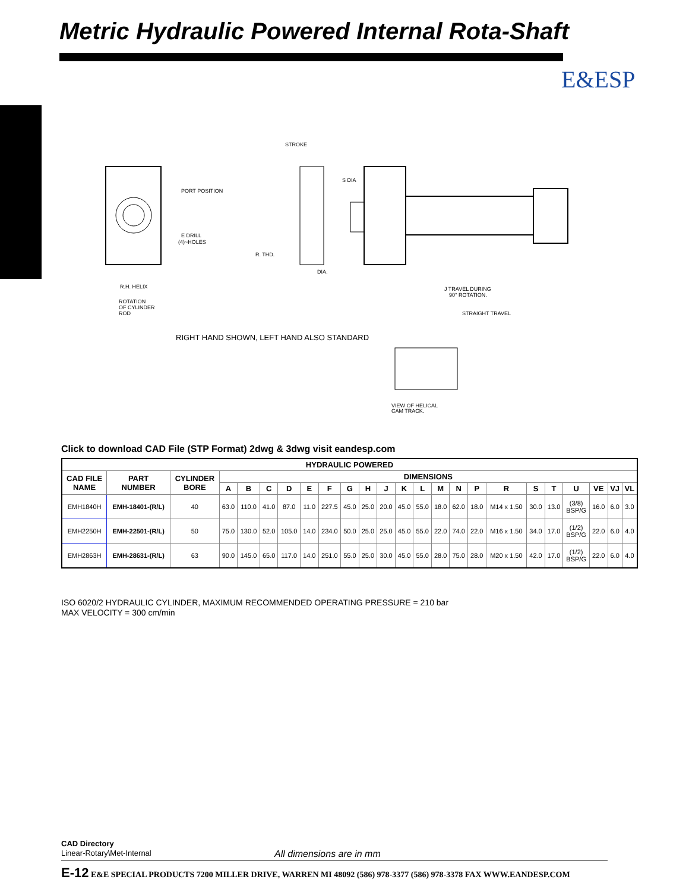Metric Hydraulic Powered Internal Rota-Shaft
E&ESP
PORT POSITION
E DRILL
(4)~HOLES
R.H. HELIX
ROTATION
OF CYLINDER
ROD
STROKE
R. THD.
S DIA
DIA.
J TRAVEL DURING
90° ROTATION.
STRAIGHT TRAVEL
VIEW OF HELICAL
CAM TRACK.
RIGHT HAND SHOWN, LEFT HAND ALSO STANDARD
Click to download CAD File (STP Format) 2dwg & 3dwg visit eandesp.com
| HYDRAULIC POWERED | | | | | | | | | | | | | | | | | | | | | | | |
| --- | --- | --- | --- | --- | --- | --- | --- | --- | --- | --- | --- | --- | --- | --- | --- | --- | --- | --- | --- | --- | --- | --- | --- |
| CAD FILE NAME | PART NUMBER | CYLINDER BORE | DIMENSIONS | | | | | | | | | | | | | | | | | | | | |
| | | | A | B | C | D | E | F | G | H | J | K | L | M | N | P | R | S | T | U | VE | VJ | VL |
| EMH1840H | EMH-18401-(R/L) | 40 | 63.0 | 110.0 | 41.0 | 87.0 | 11.0 | 227.5 | 45.0 | 25.0 | 20.0 | 45.0 | 55.0 | 18.0 | 62.0 | 18.0 | M14 x 1.50 | 30.0 | 13.0 | (3/8) BSP/G | 16.0 | 6.0 | 3.0 |
| EMH2250H | EMH-22501-(R/L) | 50 | 75.0 | 130.0 | 52.0 | 105.0 | 14.0 | 234.0 | 50.0 | 25.0 | 25.0 | 45.0 | 55.0 | 22.0 | 74.0 | 22.0 | M16 x 1.50 | 34.0 | 17.0 | (1/2) BSP/G | 22.0 | 6.0 | 4.0 |
| EMH2863H | EMH-28631-(R/L) | 63 | 90.0 | 145.0 | 65.0 | 117.0 | 14.0 | 251.0 | 55.0 | 25.0 | 30.0 | 45.0 | 55.0 | 28.0 | 75.0 | 28.0 | M20 x 1.50 | 42.0 | 17.0 | (1/2) BSP/G | 22.0 | 6.0 | 4.0 |
ISO 6020/2 HYDRAULIC CYLINDER, MAXIMUM RECOMMENDED OPERATING PRESSURE = 210 bar
MAX VELOCITY = 300 cm/min
CAD Directory
Linear-Rotary\Met-Internal
All dimensions are in mm
E-12 E&E SPECIAL PRODUCTS 7200 MILLER DRIVE, WARREN MI 48092 (586) 978-3377 (586) 978-3378 FAX WWW.EANDESP.COM